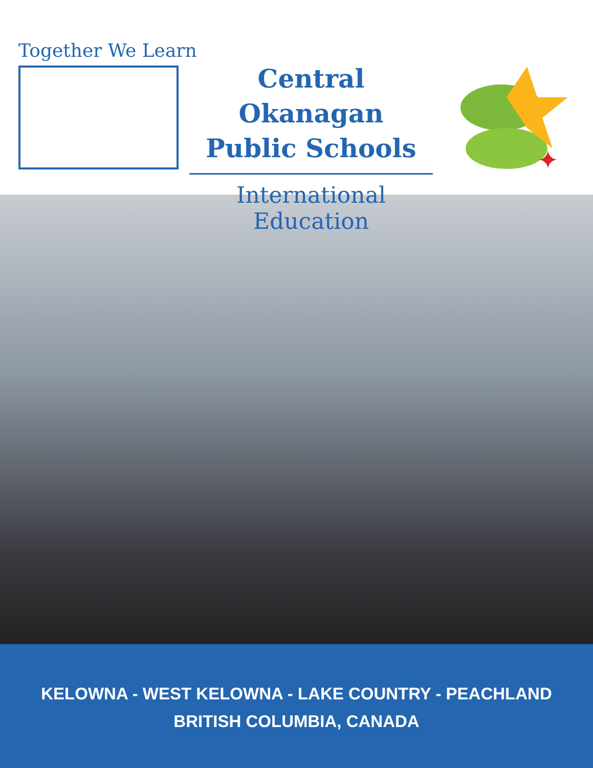Together We Learn
Central Okanagan
Public Schools
International Education
✦
KELOWNA - WEST KELOWNA - LAKE COUNTRY - PEACHLAND
BRITISH COLUMBIA, CANADA